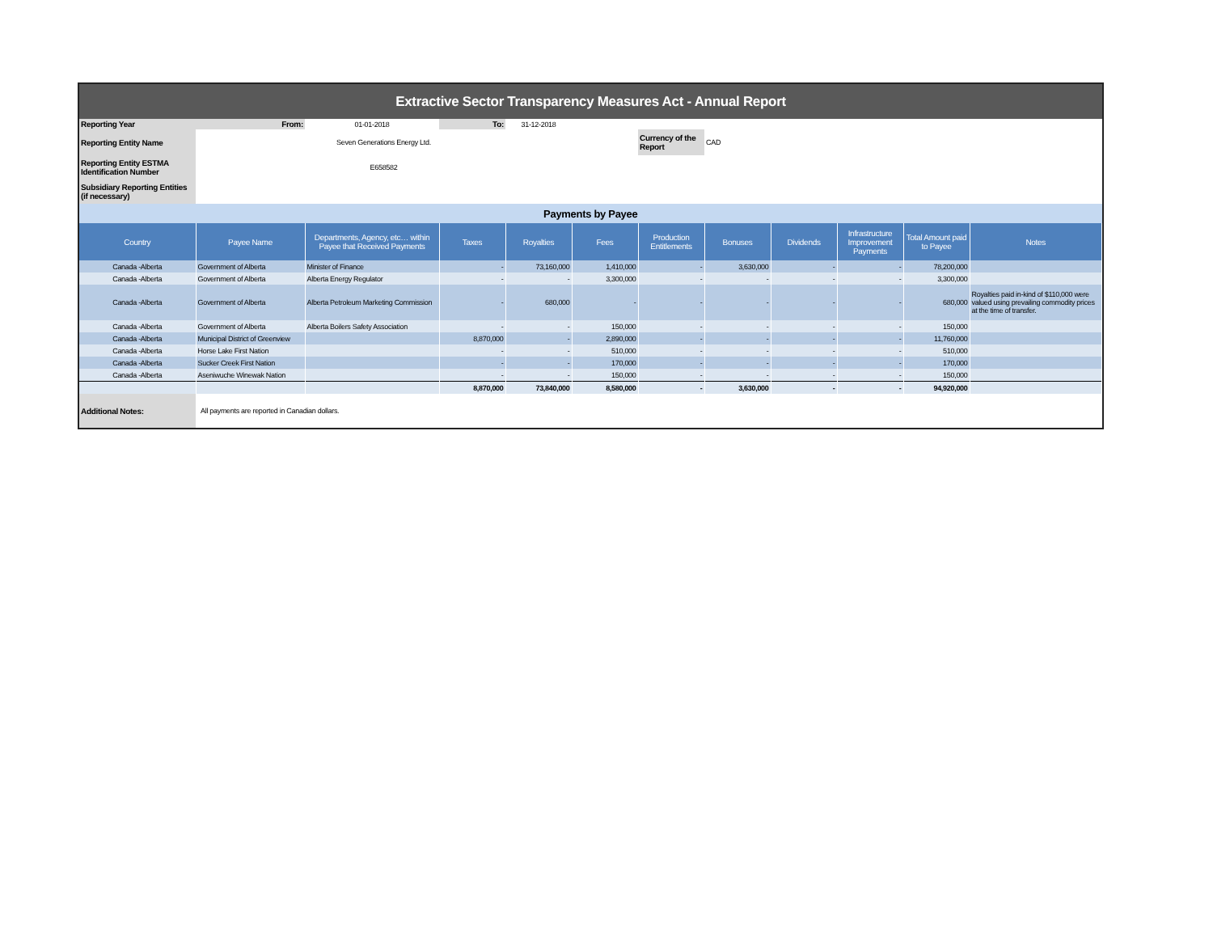Extractive Sector Transparency Measures Act - Annual Report
| Reporting Year | From: | 01-01-2018 | To: | 31-12-2018 | | | | | | | |
| Reporting Entity Name | Seven Generations Energy Ltd. | | | | | Currency of the Report | CAD | | | | |
| Reporting Entity ESTMA Identification Number | E658582 | | | | | | | | | | |
| Subsidiary Reporting Entities (if necessary) | | | | | | | | | | | |
| Payments by Payee | | | | | | | | | | | |
| Country | Payee Name | Departments, Agency, etc… within Payee that Received Payments | Taxes | Royalties | Fees | Production Entitlements | Bonuses | Dividends | Infrastructure Improvement Payments | Total Amount paid to Payee | Notes |
| Canada -Alberta | Government of Alberta | Minister of Finance | - | 73,160,000 | 1,410,000 | - | 3,630,000 | - | - | 78,200,000 | |
| Canada -Alberta | Government of Alberta | Alberta Energy Regulator | - | - | 3,300,000 | - | - | - | - | 3,300,000 | |
| Canada -Alberta | Government of Alberta | Alberta Petroleum Marketing Commission | - | 680,000 | - | - | - | - | - | 680,000 | Royalties paid in-kind of $110,000 were valued using prevailing commodity prices at the time of transfer. |
| Canada -Alberta | Government of Alberta | Alberta Boilers Safety Association | - | - | 150,000 | - | - | - | - | 150,000 | |
| Canada -Alberta | Municipal District of Greenview | | 8,870,000 | - | 2,890,000 | - | - | - | - | 11,760,000 | |
| Canada -Alberta | Horse Lake First Nation | | - | - | 510,000 | - | - | - | - | 510,000 | |
| Canada -Alberta | Sucker Creek First Nation | | - | - | 170,000 | - | - | - | - | 170,000 | |
| Canada -Alberta | Aseniwuche Winewak Nation | | - | - | 150,000 | - | - | - | - | 150,000 | |
| | | | 8,870,000 | 73,840,000 | 8,580,000 | - | 3,630,000 | - | - | 94,920,000 | |
| Additional Notes: | All payments are reported in Canadian dollars. | | | | | | | | | | |